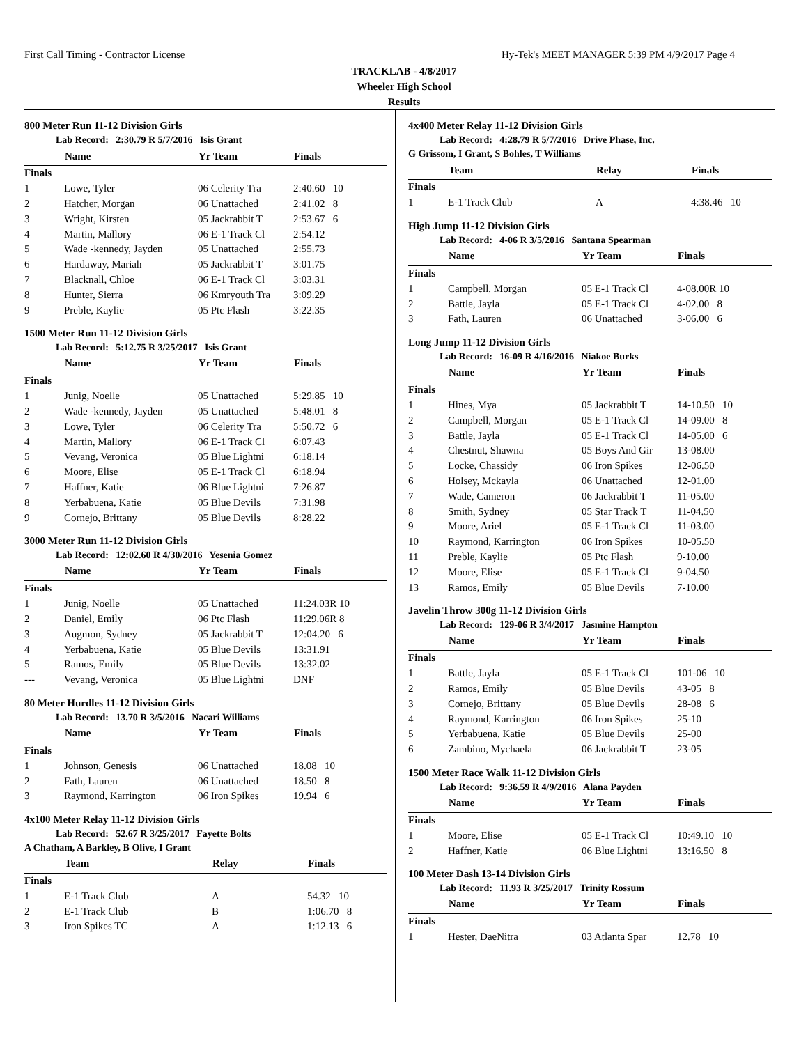First Call Timing - Contractor License Hy-Tek's MEET MANAGER 5:39 PM 4/9/2017 Page 4
TRACKLAB - 4/8/2017
Wheeler High School
Results
800 Meter Run 11-12 Division Girls
Lab Record: 2:30.79 R 5/7/2016 Isis Grant
| | Name | Yr Team | Finals |
| --- | --- | --- | --- |
| Finals | | | |
| 1 | Lowe, Tyler | 06 Celerity Tra | 2:40.60 10 |
| 2 | Hatcher, Morgan | 06 Unattached | 2:41.02 8 |
| 3 | Wright, Kirsten | 05 Jackrabbit T | 2:53.67 6 |
| 4 | Martin, Mallory | 06 E-1 Track Cl | 2:54.12 |
| 5 | Wade -kennedy, Jayden | 05 Unattached | 2:55.73 |
| 6 | Hardaway, Mariah | 05 Jackrabbit T | 3:01.75 |
| 7 | Blacknall, Chloe | 06 E-1 Track Cl | 3:03.31 |
| 8 | Hunter, Sierra | 06 Kmryouth Tra | 3:09.29 |
| 9 | Preble, Kaylie | 05 Ptc Flash | 3:22.35 |
1500 Meter Run 11-12 Division Girls
Lab Record: 5:12.75 R 3/25/2017 Isis Grant
| | Name | Yr Team | Finals |
| --- | --- | --- | --- |
| Finals | | | |
| 1 | Junig, Noelle | 05 Unattached | 5:29.85 10 |
| 2 | Wade -kennedy, Jayden | 05 Unattached | 5:48.01 8 |
| 3 | Lowe, Tyler | 06 Celerity Tra | 5:50.72 6 |
| 4 | Martin, Mallory | 06 E-1 Track Cl | 6:07.43 |
| 5 | Vevang, Veronica | 05 Blue Lightni | 6:18.14 |
| 6 | Moore, Elise | 05 E-1 Track Cl | 6:18.94 |
| 7 | Haffner, Katie | 06 Blue Lightni | 7:26.87 |
| 8 | Yerbabuena, Katie | 05 Blue Devils | 7:31.98 |
| 9 | Cornejo, Brittany | 05 Blue Devils | 8:28.22 |
3000 Meter Run 11-12 Division Girls
Lab Record: 12:02.60 R 4/30/2016 Yesenia Gomez
| | Name | Yr Team | Finals |
| --- | --- | --- | --- |
| Finals | | | |
| 1 | Junig, Noelle | 05 Unattached | 11:24.03R 10 |
| 2 | Daniel, Emily | 06 Ptc Flash | 11:29.06R 8 |
| 3 | Augmon, Sydney | 05 Jackrabbit T | 12:04.20 6 |
| 4 | Yerbabuena, Katie | 05 Blue Devils | 13:31.91 |
| 5 | Ramos, Emily | 05 Blue Devils | 13:32.02 |
| --- | Vevang, Veronica | 05 Blue Lightni | DNF |
80 Meter Hurdles 11-12 Division Girls
Lab Record: 13.70 R 3/5/2016 Nacari Williams
| | Name | Yr Team | Finals |
| --- | --- | --- | --- |
| Finals | | | |
| 1 | Johnson, Genesis | 06 Unattached | 18.08 10 |
| 2 | Fath, Lauren | 06 Unattached | 18.50 8 |
| 3 | Raymond, Karrington | 06 Iron Spikes | 19.94 6 |
4x100 Meter Relay 11-12 Division Girls
Lab Record: 52.67 R 3/25/2017 Fayette Bolts
A Chatham, A Barkley, B Olive, I Grant
| | Team | Relay | Finals |
| --- | --- | --- | --- |
| Finals | | | |
| 1 | E-1 Track Club | A | 54.32 10 |
| 2 | E-1 Track Club | B | 1:06.70 8 |
| 3 | Iron Spikes TC | A | 1:12.13 6 |
4x400 Meter Relay 11-12 Division Girls
Lab Record: 4:28.79 R 5/7/2016 Drive Phase, Inc.
G Grissom, I Grant, S Bohles, T Williams
| | Team | Relay | Finals |
| --- | --- | --- | --- |
| Finals | | | |
| 1 | E-1 Track Club | A | 4:38.46 10 |
High Jump 11-12 Division Girls
Lab Record: 4-06 R 3/5/2016 Santana Spearman
| | Name | Yr Team | Finals |
| --- | --- | --- | --- |
| Finals | | | |
| 1 | Campbell, Morgan | 05 E-1 Track Cl | 4-08.00R 10 |
| 2 | Battle, Jayla | 05 E-1 Track Cl | 4-02.00 8 |
| 3 | Fath, Lauren | 06 Unattached | 3-06.00 6 |
Long Jump 11-12 Division Girls
Lab Record: 16-09 R 4/16/2016 Niakoe Burks
| | Name | Yr Team | Finals |
| --- | --- | --- | --- |
| Finals | | | |
| 1 | Hines, Mya | 05 Jackrabbit T | 14-10.50 10 |
| 2 | Campbell, Morgan | 05 E-1 Track Cl | 14-09.00 8 |
| 3 | Battle, Jayla | 05 E-1 Track Cl | 14-05.00 6 |
| 4 | Chestnut, Shawna | 05 Boys And Gir | 13-08.00 |
| 5 | Locke, Chassidy | 06 Iron Spikes | 12-06.50 |
| 6 | Holsey, Mckayla | 06 Unattached | 12-01.00 |
| 7 | Wade, Cameron | 06 Jackrabbit T | 11-05.00 |
| 8 | Smith, Sydney | 05 Star Track T | 11-04.50 |
| 9 | Moore, Ariel | 05 E-1 Track Cl | 11-03.00 |
| 10 | Raymond, Karrington | 06 Iron Spikes | 10-05.50 |
| 11 | Preble, Kaylie | 05 Ptc Flash | 9-10.00 |
| 12 | Moore, Elise | 05 E-1 Track Cl | 9-04.50 |
| 13 | Ramos, Emily | 05 Blue Devils | 7-10.00 |
Javelin Throw 300g 11-12 Division Girls
Lab Record: 129-06 R 3/4/2017 Jasmine Hampton
| | Name | Yr Team | Finals |
| --- | --- | --- | --- |
| Finals | | | |
| 1 | Battle, Jayla | 05 E-1 Track Cl | 101-06 10 |
| 2 | Ramos, Emily | 05 Blue Devils | 43-05 8 |
| 3 | Cornejo, Brittany | 05 Blue Devils | 28-08 6 |
| 4 | Raymond, Karrington | 06 Iron Spikes | 25-10 |
| 5 | Yerbabuena, Katie | 05 Blue Devils | 25-00 |
| 6 | Zambino, Mychaela | 06 Jackrabbit T | 23-05 |
1500 Meter Race Walk 11-12 Division Girls
Lab Record: 9:36.59 R 4/9/2016 Alana Payden
| | Name | Yr Team | Finals |
| --- | --- | --- | --- |
| Finals | | | |
| 1 | Moore, Elise | 05 E-1 Track Cl | 10:49.10 10 |
| 2 | Haffner, Katie | 06 Blue Lightni | 13:16.50 8 |
100 Meter Dash 13-14 Division Girls
Lab Record: 11.93 R 3/25/2017 Trinity Rossum
| | Name | Yr Team | Finals |
| --- | --- | --- | --- |
| Finals | | | |
| 1 | Hester, DaeNitra | 03 Atlanta Spar | 12.78 10 |